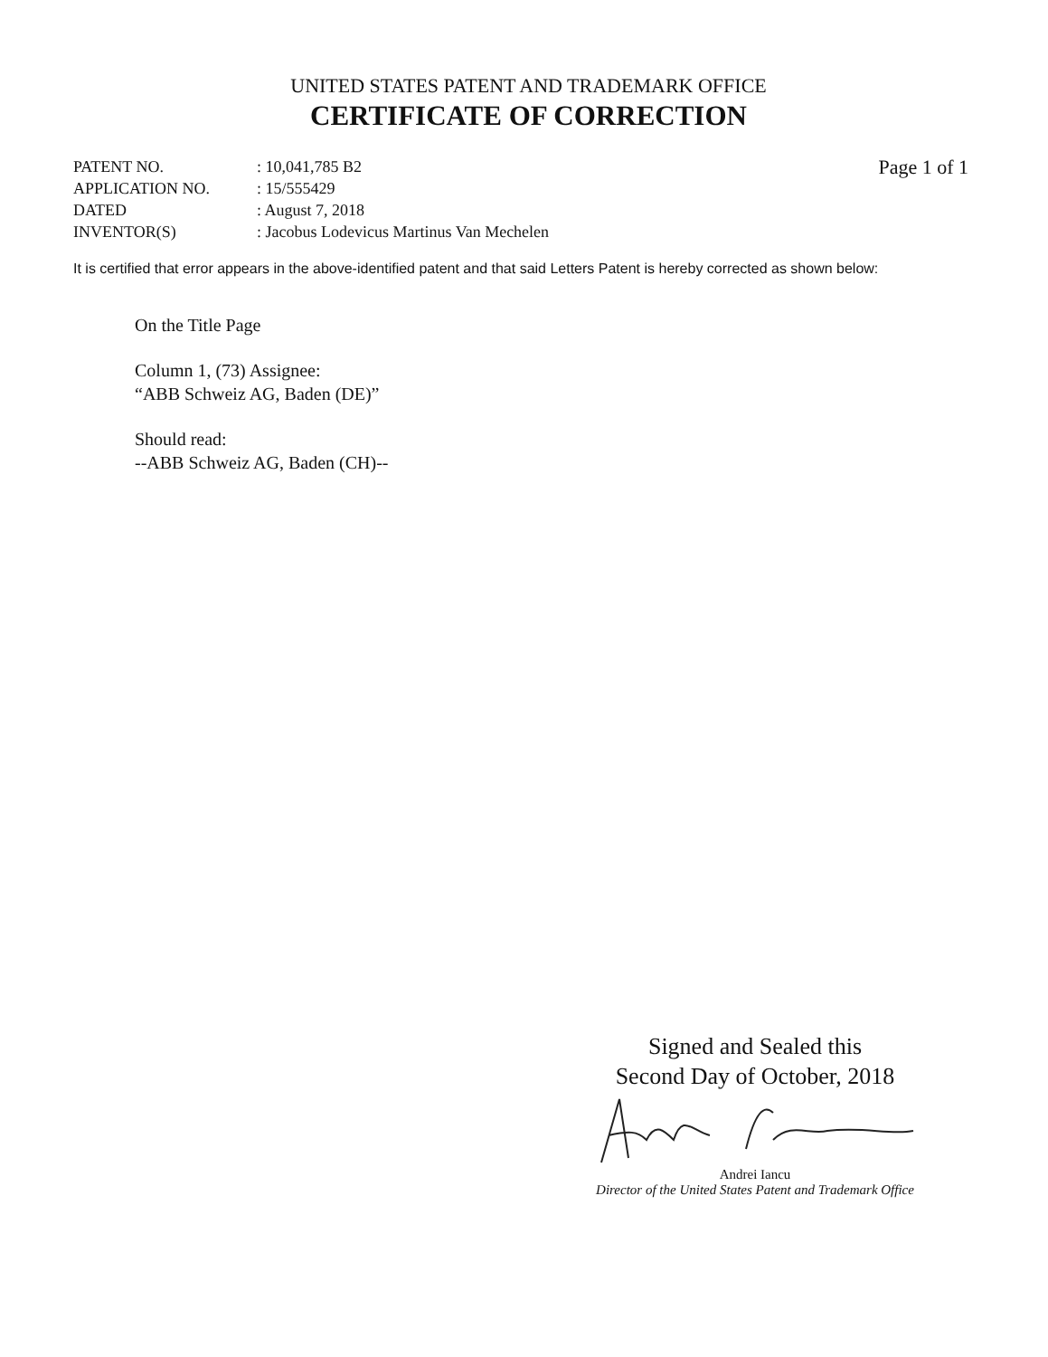UNITED STATES PATENT AND TRADEMARK OFFICE
CERTIFICATE OF CORRECTION
| PATENT NO. | : 10,041,785 B2 |
| APPLICATION NO. | : 15/555429 |
| DATED | : August 7, 2018 |
| INVENTOR(S) | : Jacobus Lodevicus Martinus Van Mechelen |
Page 1 of 1
It is certified that error appears in the above-identified patent and that said Letters Patent is hereby corrected as shown below:
On the Title Page
Column 1, (73) Assignee:
“ABB Schweiz AG, Baden (DE)”
Should read:
--ABB Schweiz AG, Baden (CH)--
Signed and Sealed this
Second Day of October, 2018
Andrei Iancu
Director of the United States Patent and Trademark Office